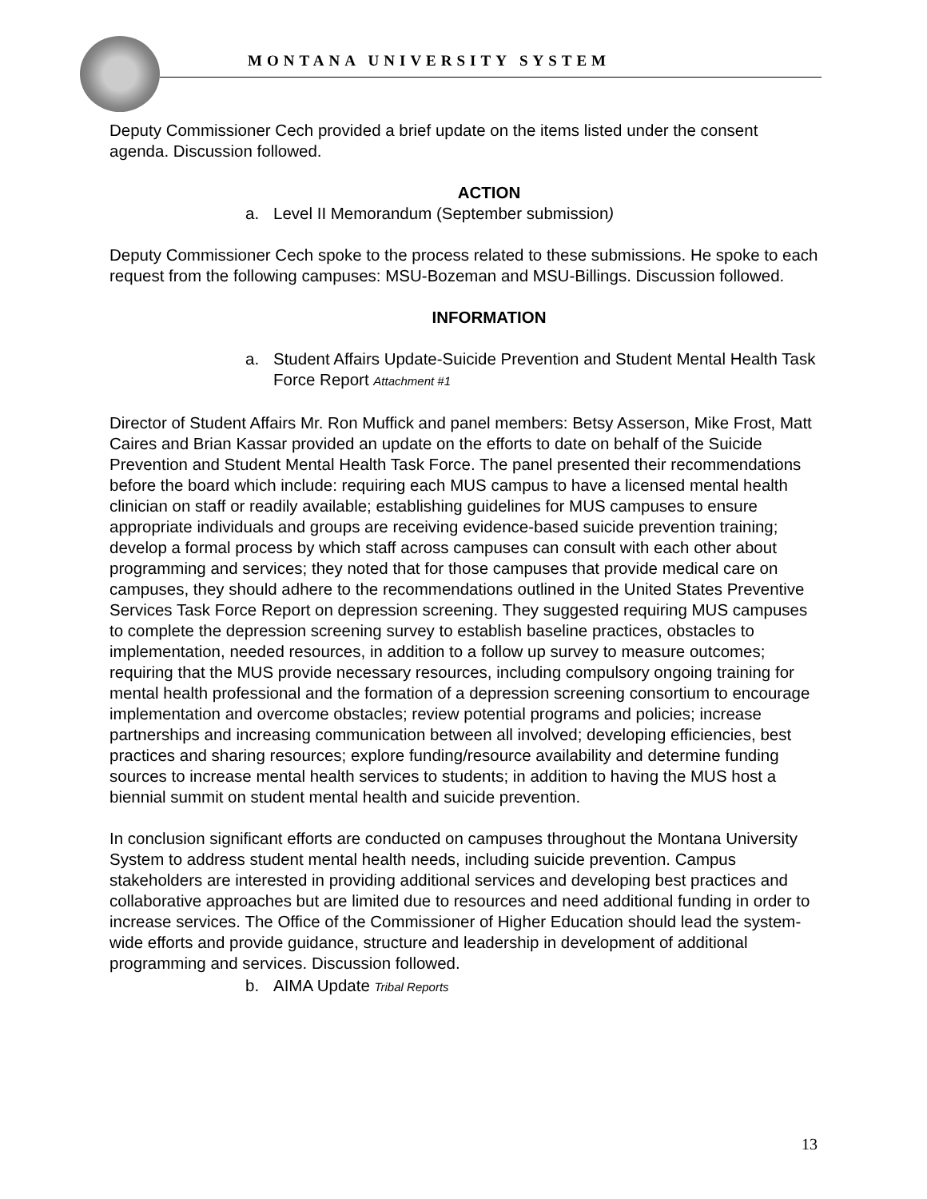MONTANA UNIVERSITY SYSTEM
Deputy Commissioner Cech provided a brief update on the items listed under the consent agenda. Discussion followed.
ACTION
a. Level II Memorandum (September submission)
Deputy Commissioner Cech spoke to the process related to these submissions. He spoke to each request from the following campuses: MSU-Bozeman and MSU-Billings. Discussion followed.
INFORMATION
a. Student Affairs Update-Suicide Prevention and Student Mental Health Task Force Report Attachment #1
Director of Student Affairs Mr. Ron Muffick and panel members: Betsy Asserson, Mike Frost, Matt Caires and Brian Kassar provided an update on the efforts to date on behalf of the Suicide Prevention and Student Mental Health Task Force. The panel presented their recommendations before the board which include: requiring each MUS campus to have a licensed mental health clinician on staff or readily available; establishing guidelines for MUS campuses to ensure appropriate individuals and groups are receiving evidence-based suicide prevention training; develop a formal process by which staff across campuses can consult with each other about programming and services; they noted that for those campuses that provide medical care on campuses, they should adhere to the recommendations outlined in the United States Preventive Services Task Force Report on depression screening. They suggested requiring MUS campuses to complete the depression screening survey to establish baseline practices, obstacles to implementation, needed resources, in addition to a follow up survey to measure outcomes; requiring that the MUS provide necessary resources, including compulsory ongoing training for mental health professional and the formation of a depression screening consortium to encourage implementation and overcome obstacles; review potential programs and policies; increase partnerships and increasing communication between all involved; developing efficiencies, best practices and sharing resources; explore funding/resource availability and determine funding sources to increase mental health services to students; in addition to having the MUS host a biennial summit on student mental health and suicide prevention.
In conclusion significant efforts are conducted on campuses throughout the Montana University System to address student mental health needs, including suicide prevention. Campus stakeholders are interested in providing additional services and developing best practices and collaborative approaches but are limited due to resources and need additional funding in order to increase services. The Office of the Commissioner of Higher Education should lead the system-wide efforts and provide guidance, structure and leadership in development of additional programming and services. Discussion followed.
b. AIMA Update Tribal Reports
13